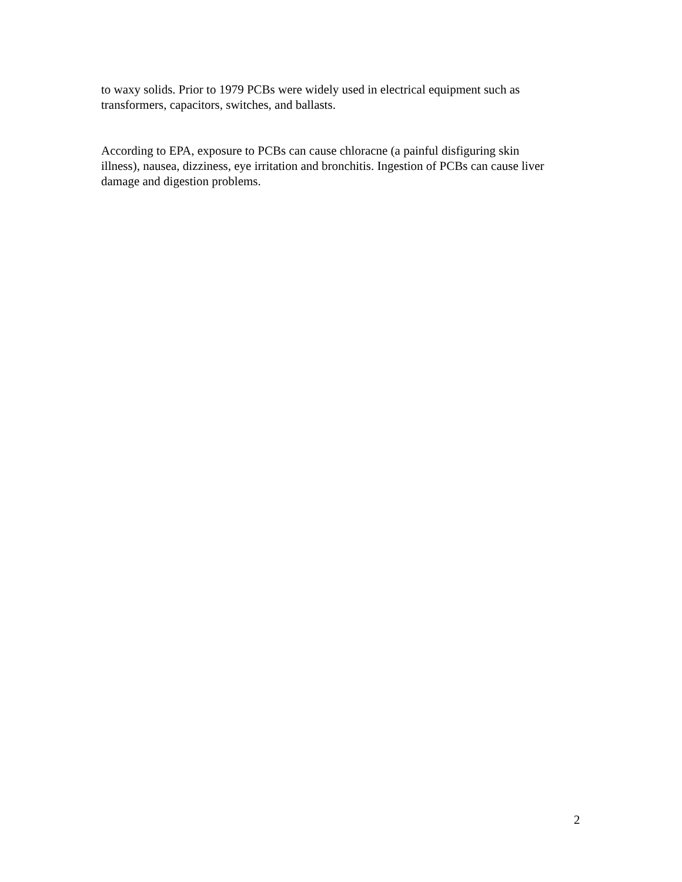to waxy solids. Prior to 1979 PCBs were widely used in electrical equipment such as
transformers, capacitors, switches, and ballasts.
According to EPA, exposure to PCBs can cause chloracne (a painful disfiguring skin
illness), nausea, dizziness, eye irritation and bronchitis. Ingestion of PCBs can cause liver
damage and digestion problems.
2